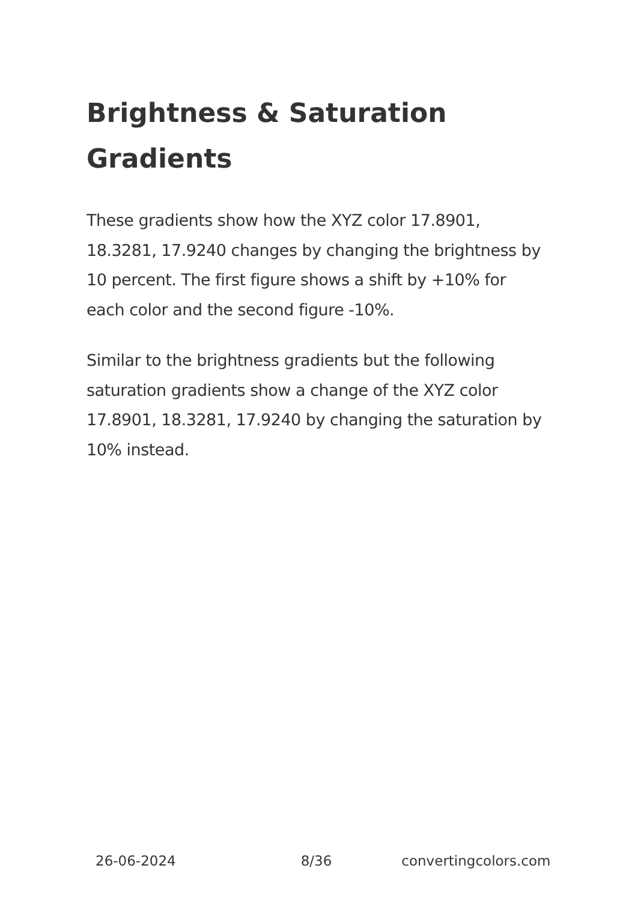Brightness & Saturation Gradients
These gradients show how the XYZ color 17.8901, 18.3281, 17.9240 changes by changing the brightness by 10 percent. The first figure shows a shift by +10% for each color and the second figure -10%.
Similar to the brightness gradients but the following saturation gradients show a change of the XYZ color 17.8901, 18.3281, 17.9240 by changing the saturation by 10% instead.
26-06-2024 8/36 convertingcolors.com